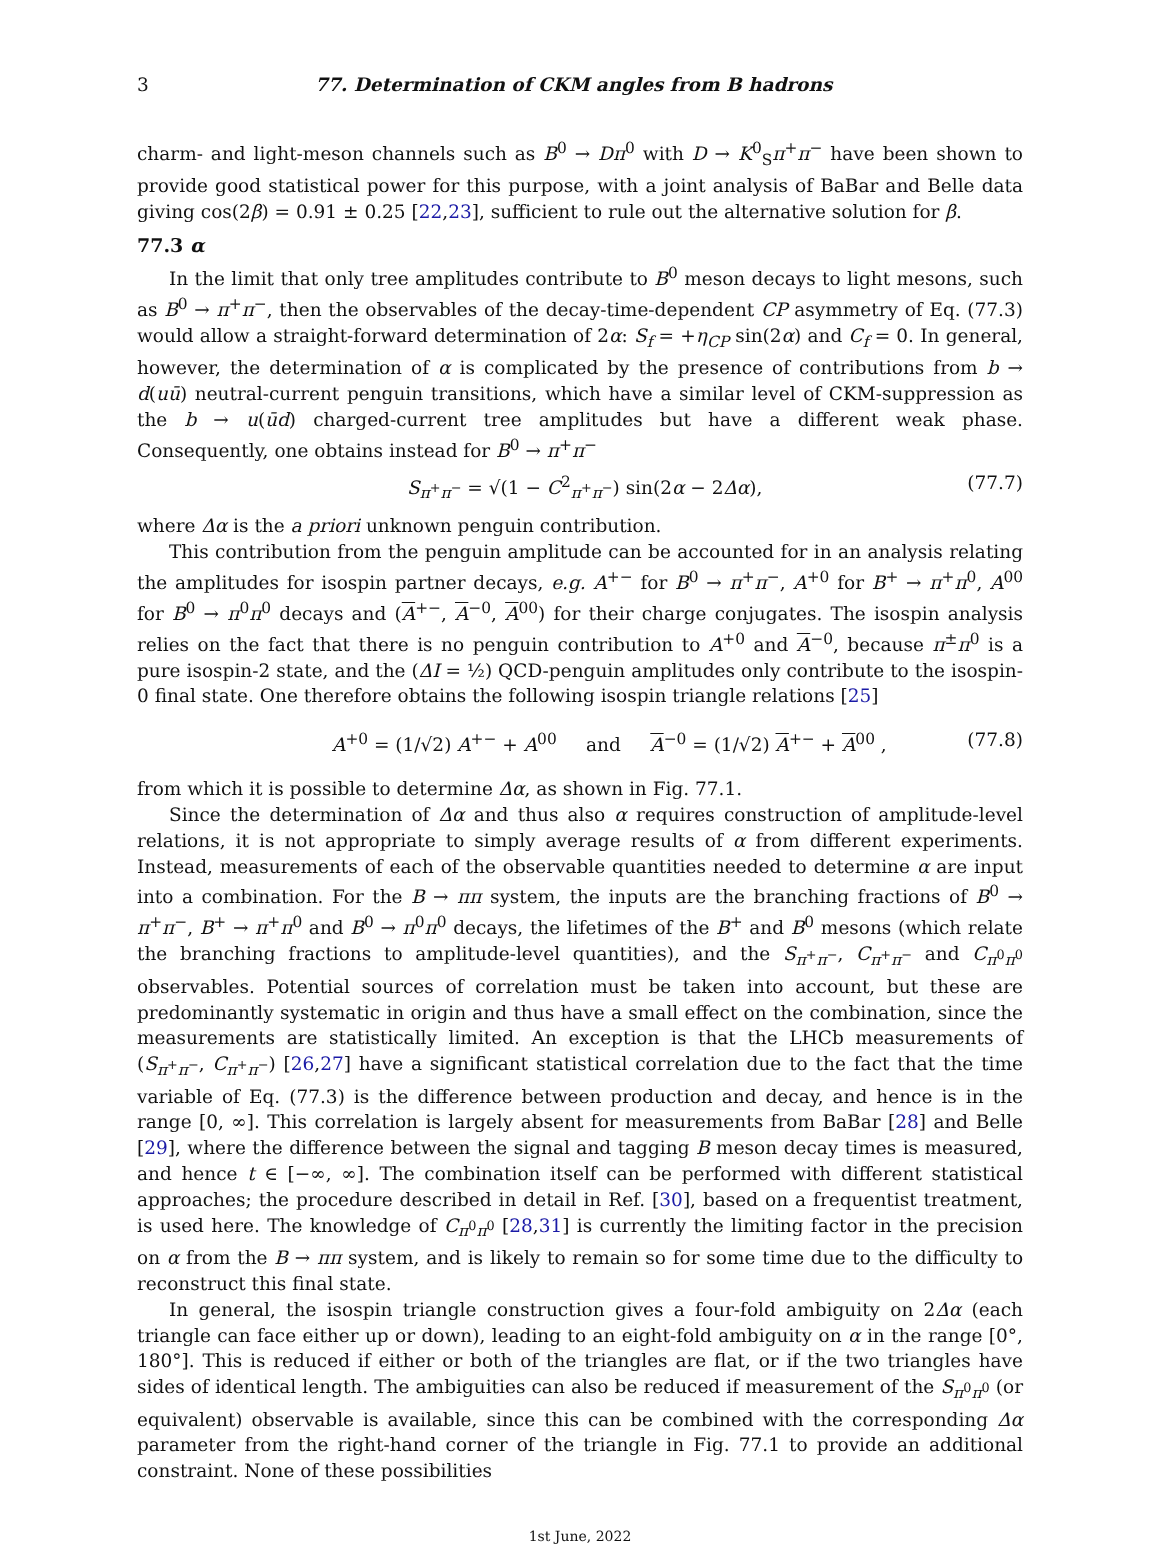3 77. Determination of CKM angles from B hadrons
charm- and light-meson channels such as B<sup>0</sup> → Dπ<sup>0</sup> with D → K<sup>0</sup><sub>S</sub>π<sup>+</sup>π<sup>−</sup> have been shown to provide good statistical power for this purpose, with a joint analysis of BaBar and Belle data giving cos(2β) = 0.91 ± 0.25 [22,23], sufficient to rule out the alternative solution for β.
77.3 α
In the limit that only tree amplitudes contribute to B<sup>0</sup> meson decays to light mesons, such as B<sup>0</sup> → π<sup>+</sup>π<sup>−</sup>, then the observables of the decay-time-dependent CP asymmetry of Eq. (77.3) would allow a straight-forward determination of 2α: S<sub>f</sub> = +η<sub>CP</sub> sin(2α) and C<sub>f</sub> = 0. In general, however, the determination of α is complicated by the presence of contributions from b → d(uū) neutral-current penguin transitions, which have a similar level of CKM-suppression as the b → u(ūd) charged-current tree amplitudes but have a different weak phase. Consequently, one obtains instead for B<sup>0</sup> → π<sup>+</sup>π<sup>−</sup>
S<sub>π<sup>+</sup>π<sup>−</sup></sub> = √(1 − C<sup>2</sup><sub>π<sup>+</sup>π<sup>−</sup></sub>) sin(2α − 2Δα), (77.7)
where Δα is the a priori unknown penguin contribution.
This contribution from the penguin amplitude can be accounted for in an analysis relating the amplitudes for isospin partner decays, e.g. A<sup>+−</sup> for B<sup>0</sup> → π<sup>+</sup>π<sup>−</sup>, A<sup>+0</sup> for B<sup>+</sup> → π<sup>+</sup>π<sup>0</sup>, A<sup>00</sup> for B<sup>0</sup> → π<sup>0</sup>π<sup>0</sup> decays and (A<sup>+−</sup>, A<sup>−0</sup>, A<sup>00</sup>) for their charge conjugates. The isospin analysis relies on the fact that there is no penguin contribution to A<sup>+0</sup> and A<sup>−0</sup>, because π<sup>±</sup>π<sup>0</sup> is a pure isospin-2 state, and the (ΔI = ½) QCD-penguin amplitudes only contribute to the isospin-0 final state. One therefore obtains the following isospin triangle relations [25]
A<sup>+0</sup> = (1/√2) A<sup>+−</sup> + A<sup>00</sup> and A<sup>−0</sup> = (1/√2) A<sup>+−</sup> + A<sup>00</sup> , (77.8)
from which it is possible to determine Δα, as shown in Fig. 77.1.
Since the determination of Δα and thus also α requires construction of amplitude-level relations, it is not appropriate to simply average results of α from different experiments. Instead, measurements of each of the observable quantities needed to determine α are input into a combination. For the B → ππ system, the inputs are the branching fractions of B<sup>0</sup> → π<sup>+</sup>π<sup>−</sup>, B<sup>+</sup> → π<sup>+</sup>π<sup>0</sup> and B<sup>0</sup> → π<sup>0</sup>π<sup>0</sup> decays, the lifetimes of the B<sup>+</sup> and B<sup>0</sup> mesons (which relate the branching fractions to amplitude-level quantities), and the S<sub>π<sup>+</sup>π<sup>−</sup></sub>, C<sub>π<sup>+</sup>π<sup>−</sup></sub> and C<sub>π<sup>0</sup>π<sup>0</sup></sub> observables. Potential sources of correlation must be taken into account, but these are predominantly systematic in origin and thus have a small effect on the combination, since the measurements are statistically limited. An exception is that the LHCb measurements of (S<sub>π<sup>+</sup>π<sup>−</sup></sub>, C<sub>π<sup>+</sup>π<sup>−</sup></sub>) [26,27] have a significant statistical correlation due to the fact that the time variable of Eq. (77.3) is the difference between production and decay, and hence is in the range [0, ∞]. This correlation is largely absent for measurements from BaBar [28] and Belle [29], where the difference between the signal and tagging B meson decay times is measured, and hence t ∈ [−∞, ∞]. The combination itself can be performed with different statistical approaches; the procedure described in detail in Ref. [30], based on a frequentist treatment, is used here. The knowledge of C<sub>π<sup>0</sup>π<sup>0</sup></sub> [28,31] is currently the limiting factor in the precision on α from the B → ππ system, and is likely to remain so for some time due to the difficulty to reconstruct this final state.
In general, the isospin triangle construction gives a four-fold ambiguity on 2Δα (each triangle can face either up or down), leading to an eight-fold ambiguity on α in the range [0°, 180°]. This is reduced if either or both of the triangles are flat, or if the two triangles have sides of identical length. The ambiguities can also be reduced if measurement of the S<sub>π<sup>0</sup>π<sup>0</sup></sub> (or equivalent) observable is available, since this can be combined with the corresponding Δα parameter from the right-hand corner of the triangle in Fig. 77.1 to provide an additional constraint. None of these possibilities
1st June, 2022